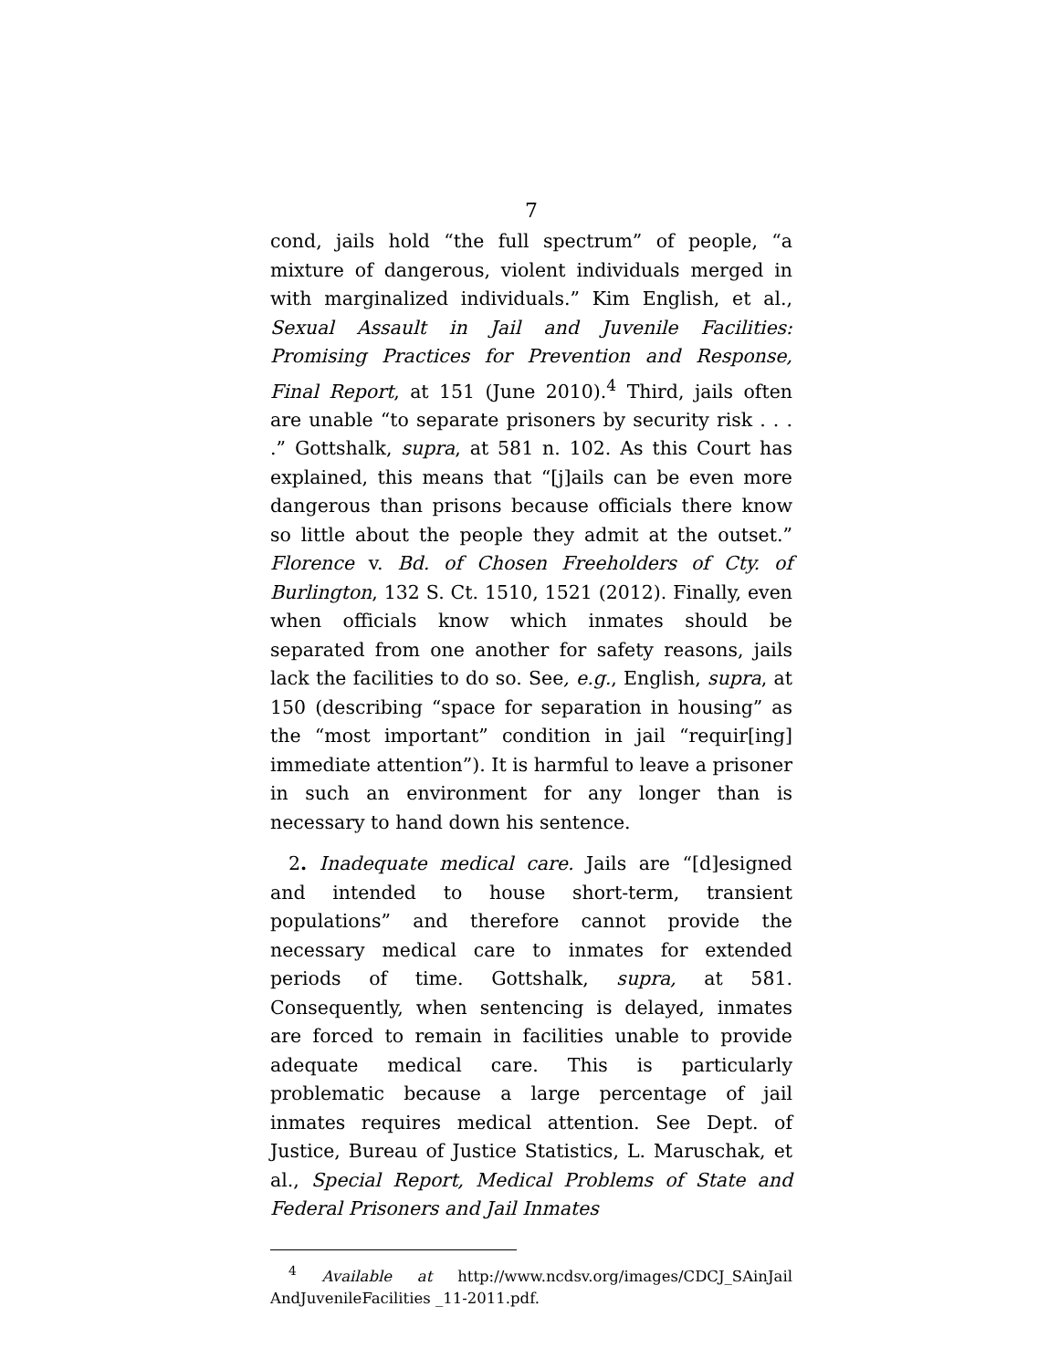7
cond, jails hold “the full spectrum” of people, “a mixture of dangerous, violent individuals merged in with marginalized individuals.” Kim English, et al., Sexual Assault in Jail and Juvenile Facilities: Promising Practices for Prevention and Response, Final Report, at 151 (June 2010).<sup>4</sup> Third, jails often are unable “to separate prisoners by security risk . . . .” Gottshalk, supra, at 581 n. 102. As this Court has explained, this means that “[j]ails can be even more dangerous than prisons because officials there know so little about the people they admit at the outset.” Florence v. Bd. of Chosen Freeholders of Cty. of Burlington, 132 S. Ct. 1510, 1521 (2012). Finally, even when officials know which inmates should be separated from one another for safety reasons, jails lack the facilities to do so. See, e.g., English, supra, at 150 (describing “space for separation in housing” as the “most important” condition in jail “requir[ing] immediate attention”). It is harmful to leave a prisoner in such an environment for any longer than is necessary to hand down his sentence.
2. Inadequate medical care. Jails are “[d]esigned and intended to house short-term, transient populations” and therefore cannot provide the necessary medical care to inmates for extended periods of time. Gottshalk, supra, at 581. Consequently, when sentencing is delayed, inmates are forced to remain in facilities unable to provide adequate medical care. This is particularly problematic because a large percentage of jail inmates requires medical attention. See Dept. of Justice, Bureau of Justice Statistics, L. Maruschak, et al., Special Report, Medical Problems of State and Federal Prisoners and Jail Inmates
<sup>4</sup> Available at http://www.ncdsv.org/images/CDCJ_SAinJail AndJuvenileFacilities _11-2011.pdf.